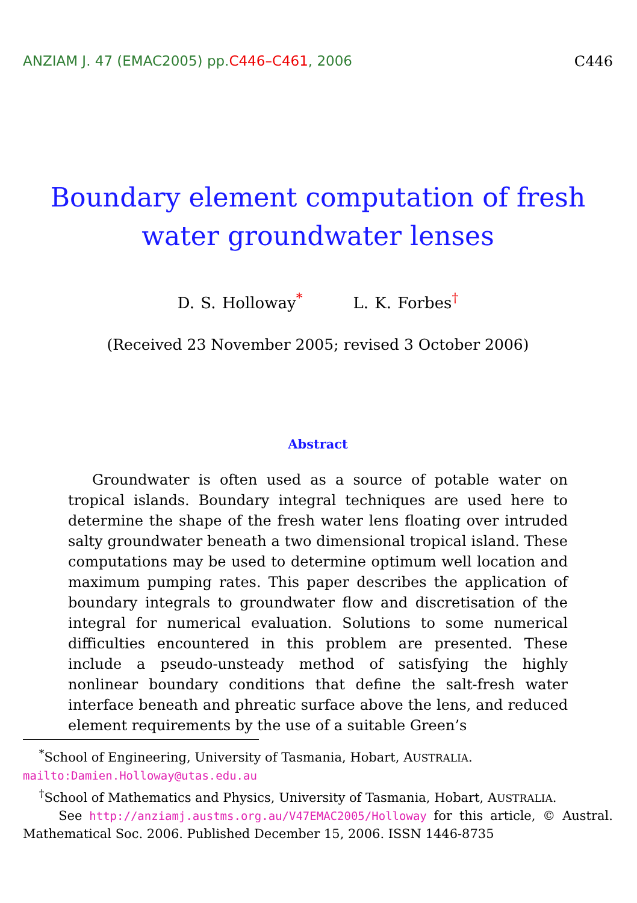ANZIAM J. 47 (EMAC2005) pp.C446–C461, 2006
C446
Boundary element computation of fresh water groundwater lenses
D. S. Holloway<sup>*</sup> L. K. Forbes<sup>†</sup>
(Received 23 November 2005; revised 3 October 2006)
Abstract
Groundwater is often used as a source of potable water on tropical islands. Boundary integral techniques are used here to determine the shape of the fresh water lens floating over intruded salty groundwater beneath a two dimensional tropical island. These computations may be used to determine optimum well location and maximum pumping rates. This paper describes the application of boundary integrals to groundwater flow and discretisation of the integral for numerical evaluation. Solutions to some numerical difficulties encountered in this problem are presented. These include a pseudo-unsteady method of satisfying the highly nonlinear boundary conditions that define the salt-fresh water interface beneath and phreatic surface above the lens, and reduced element requirements by the use of a suitable Green’s
<sup>*</sup> School of Engineering, University of Tasmania, Hobart, AUSTRALIA.
mailto:Damien.Holloway@utas.edu.au
<sup>†</sup> School of Mathematics and Physics, University of Tasmania, Hobart, AUSTRALIA.
See http://anziamj.austms.org.au/V47EMAC2005/Holloway for this article, © Austral. Mathematical Soc. 2006. Published December 15, 2006. ISSN 1446-8735